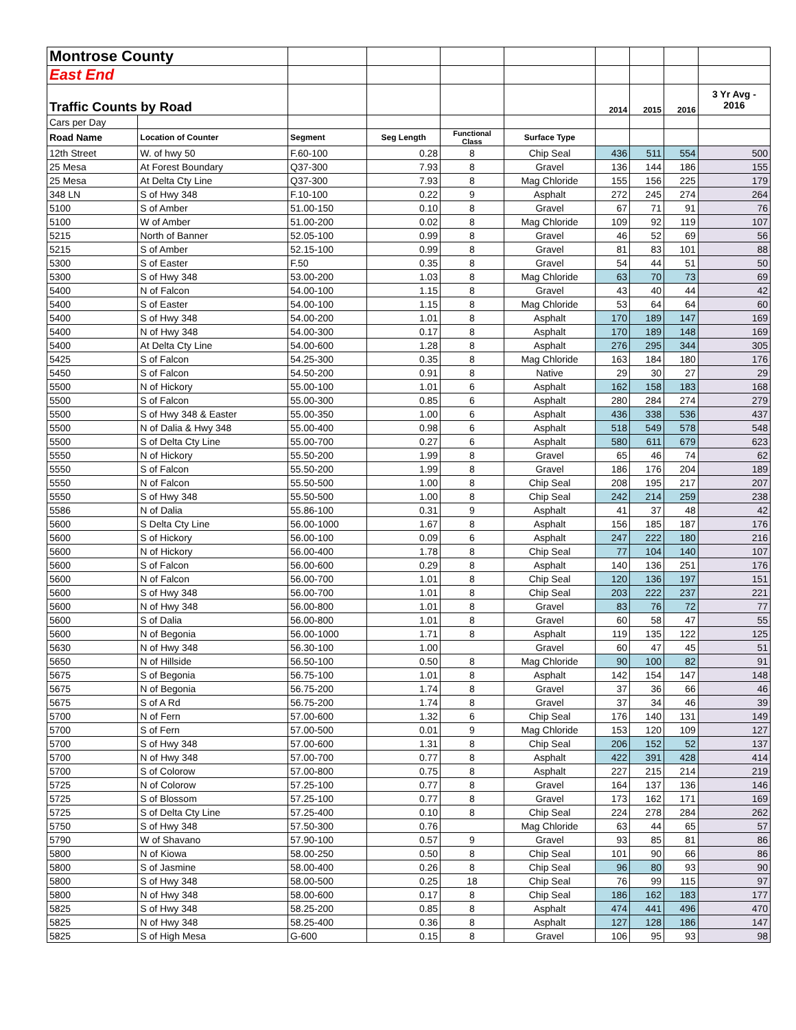| Montrose County | | | | | | | | | |
| East End | | | | | | | | | |
| Traffic Counts by Road | | | | | | 2014 | 2015 | 2016 | 3 Yr Avg - 2016 |
| Cars per Day | | | | | | | | | |
| Road Name | Location of Counter | Segment | Seg Length | Functional Class | Surface Type | | | | |
| 12th Street | W. of hwy 50 | F.60-100 | 0.28 | 8 | Chip Seal | 436 | 511 | 554 | 500 |
| 25 Mesa | At Forest Boundary | Q37-300 | 7.93 | 8 | Gravel | 136 | 144 | 186 | 155 |
| 25 Mesa | At Delta Cty Line | Q37-300 | 7.93 | 8 | Mag Chloride | 155 | 156 | 225 | 179 |
| 348 LN | S of Hwy 348 | F.10-100 | 0.22 | 9 | Asphalt | 272 | 245 | 274 | 264 |
| 5100 | S of Amber | 51.00-150 | 0.10 | 8 | Gravel | 67 | 71 | 91 | 76 |
| 5100 | W of Amber | 51.00-200 | 0.02 | 8 | Mag Chloride | 109 | 92 | 119 | 107 |
| 5215 | North of Banner | 52.05-100 | 0.99 | 8 | Gravel | 46 | 52 | 69 | 56 |
| 5215 | S of Amber | 52.15-100 | 0.99 | 8 | Gravel | 81 | 83 | 101 | 88 |
| 5300 | S of Easter | F.50 | 0.35 | 8 | Gravel | 54 | 44 | 51 | 50 |
| 5300 | S of Hwy 348 | 53.00-200 | 1.03 | 8 | Mag Chloride | 63 | 70 | 73 | 69 |
| 5400 | N of Falcon | 54.00-100 | 1.15 | 8 | Gravel | 43 | 40 | 44 | 42 |
| 5400 | S of Easter | 54.00-100 | 1.15 | 8 | Mag Chloride | 53 | 64 | 64 | 60 |
| 5400 | S of Hwy 348 | 54.00-200 | 1.01 | 8 | Asphalt | 170 | 189 | 147 | 169 |
| 5400 | N of Hwy 348 | 54.00-300 | 0.17 | 8 | Asphalt | 170 | 189 | 148 | 169 |
| 5400 | At Delta Cty Line | 54.00-600 | 1.28 | 8 | Asphalt | 276 | 295 | 344 | 305 |
| 5425 | S of Falcon | 54.25-300 | 0.35 | 8 | Mag Chloride | 163 | 184 | 180 | 176 |
| 5450 | S of Falcon | 54.50-200 | 0.91 | 8 | Native | 29 | 30 | 27 | 29 |
| 5500 | N of Hickory | 55.00-100 | 1.01 | 6 | Asphalt | 162 | 158 | 183 | 168 |
| 5500 | S of Falcon | 55.00-300 | 0.85 | 6 | Asphalt | 280 | 284 | 274 | 279 |
| 5500 | S of Hwy 348 & Easter | 55.00-350 | 1.00 | 6 | Asphalt | 436 | 338 | 536 | 437 |
| 5500 | N of Dalia & Hwy 348 | 55.00-400 | 0.98 | 6 | Asphalt | 518 | 549 | 578 | 548 |
| 5500 | S of Delta Cty Line | 55.00-700 | 0.27 | 6 | Asphalt | 580 | 611 | 679 | 623 |
| 5550 | N of Hickory | 55.50-200 | 1.99 | 8 | Gravel | 65 | 46 | 74 | 62 |
| 5550 | S of Falcon | 55.50-200 | 1.99 | 8 | Gravel | 186 | 176 | 204 | 189 |
| 5550 | N of Falcon | 55.50-500 | 1.00 | 8 | Chip Seal | 208 | 195 | 217 | 207 |
| 5550 | S of Hwy 348 | 55.50-500 | 1.00 | 8 | Chip Seal | 242 | 214 | 259 | 238 |
| 5586 | N of Dalia | 55.86-100 | 0.31 | 9 | Asphalt | 41 | 37 | 48 | 42 |
| 5600 | S Delta Cty Line | 56.00-1000 | 1.67 | 8 | Asphalt | 156 | 185 | 187 | 176 |
| 5600 | S of Hickory | 56.00-100 | 0.09 | 6 | Asphalt | 247 | 222 | 180 | 216 |
| 5600 | N of Hickory | 56.00-400 | 1.78 | 8 | Chip Seal | 77 | 104 | 140 | 107 |
| 5600 | S of Falcon | 56.00-600 | 0.29 | 8 | Asphalt | 140 | 136 | 251 | 176 |
| 5600 | N of Falcon | 56.00-700 | 1.01 | 8 | Chip Seal | 120 | 136 | 197 | 151 |
| 5600 | S of Hwy 348 | 56.00-700 | 1.01 | 8 | Chip Seal | 203 | 222 | 237 | 221 |
| 5600 | N of Hwy 348 | 56.00-800 | 1.01 | 8 | Gravel | 83 | 76 | 72 | 77 |
| 5600 | S of Dalia | 56.00-800 | 1.01 | 8 | Gravel | 60 | 58 | 47 | 55 |
| 5600 | N of Begonia | 56.00-1000 | 1.71 | 8 | Asphalt | 119 | 135 | 122 | 125 |
| 5630 | N of Hwy 348 | 56.30-100 | 1.00 | | Gravel | 60 | 47 | 45 | 51 |
| 5650 | N of Hillside | 56.50-100 | 0.50 | 8 | Mag Chloride | 90 | 100 | 82 | 91 |
| 5675 | S of Begonia | 56.75-100 | 1.01 | 8 | Asphalt | 142 | 154 | 147 | 148 |
| 5675 | N of Begonia | 56.75-200 | 1.74 | 8 | Gravel | 37 | 36 | 66 | 46 |
| 5675 | S of A Rd | 56.75-200 | 1.74 | 8 | Gravel | 37 | 34 | 46 | 39 |
| 5700 | N of Fern | 57.00-600 | 1.32 | 6 | Chip Seal | 176 | 140 | 131 | 149 |
| 5700 | S of Fern | 57.00-500 | 0.01 | 9 | Mag Chloride | 153 | 120 | 109 | 127 |
| 5700 | S of Hwy 348 | 57.00-600 | 1.31 | 8 | Chip Seal | 206 | 152 | 52 | 137 |
| 5700 | N of Hwy 348 | 57.00-700 | 0.77 | 8 | Asphalt | 422 | 391 | 428 | 414 |
| 5700 | S of Colorow | 57.00-800 | 0.75 | 8 | Asphalt | 227 | 215 | 214 | 219 |
| 5725 | N of Colorow | 57.25-100 | 0.77 | 8 | Gravel | 164 | 137 | 136 | 146 |
| 5725 | S of Blossom | 57.25-100 | 0.77 | 8 | Gravel | 173 | 162 | 171 | 169 |
| 5725 | S of Delta Cty Line | 57.25-400 | 0.10 | 8 | Chip Seal | 224 | 278 | 284 | 262 |
| 5750 | S of Hwy 348 | 57.50-300 | 0.76 | | Mag Chloride | 63 | 44 | 65 | 57 |
| 5790 | W of Shavano | 57.90-100 | 0.57 | 9 | Gravel | 93 | 85 | 81 | 86 |
| 5800 | N of Kiowa | 58.00-250 | 0.50 | 8 | Chip Seal | 101 | 90 | 66 | 86 |
| 5800 | S of Jasmine | 58.00-400 | 0.26 | 8 | Chip Seal | 96 | 80 | 93 | 90 |
| 5800 | S of Hwy 348 | 58.00-500 | 0.25 | 18 | Chip Seal | 76 | 99 | 115 | 97 |
| 5800 | N of Hwy 348 | 58.00-600 | 0.17 | 8 | Chip Seal | 186 | 162 | 183 | 177 |
| 5825 | S of Hwy 348 | 58.25-200 | 0.85 | 8 | Asphalt | 474 | 441 | 496 | 470 |
| 5825 | N of Hwy 348 | 58.25-400 | 0.36 | 8 | Asphalt | 127 | 128 | 186 | 147 |
| 5825 | S of High Mesa | G-600 | 0.15 | 8 | Gravel | 106 | 95 | 93 | 98 |